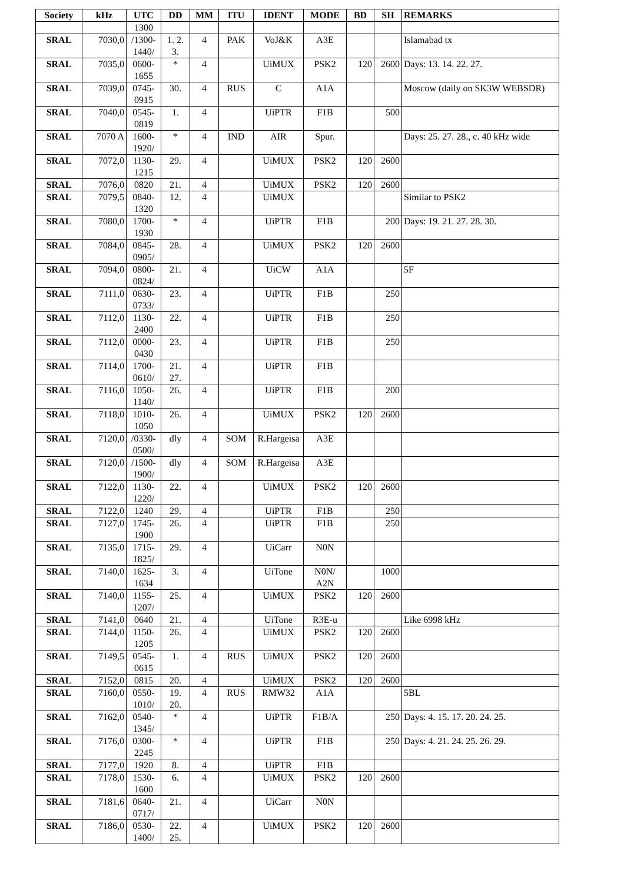| Society | kHz | UTC | DD | MM | ITU | IDENT | MODE | BD | SH | REMARKS |
| --- | --- | --- | --- | --- | --- | --- | --- | --- | --- | --- |
| | | 1300 | | | | | | | | |
| SRAL | 7030,0 | /1300-1440/ | 1. 2. 3. | 4 | PAK | VoJ&K | A3E | | | Islamabad tx |
| SRAL | 7035,0 | 0600-1655 | * | 4 | | UiMUX | PSK2 | 120 | 2600 | Days: 13. 14. 22. 27. |
| SRAL | 7039,0 | 0745-0915 | 30. | 4 | RUS | C | A1A | | | Moscow (daily on SK3W WEBSDR) |
| SRAL | 7040,0 | 0545-0819 | 1. | 4 | | UiPTR | F1B | | 500 | |
| SRAL | 7070 A | 1600-1920/ | * | 4 | IND | AIR | Spur. | | | Days: 25. 27. 28., c. 40 kHz wide |
| SRAL | 7072,0 | 1130-1215 | 29. | 4 | | UiMUX | PSK2 | 120 | 2600 | |
| SRAL | 7076,0 | 0820 | 21. | 4 | | UiMUX | PSK2 | 120 | 2600 | |
| SRAL | 7079,5 | 0840-1320 | 12. | 4 | | UiMUX | | | | Similar to PSK2 |
| SRAL | 7080,0 | 1700-1930 | * | 4 | | UiPTR | F1B | | 200 | Days: 19. 21. 27. 28. 30. |
| SRAL | 7084,0 | 0845-0905/ | 28. | 4 | | UiMUX | PSK2 | 120 | 2600 | |
| SRAL | 7094,0 | 0800-0824/ | 21. | 4 | | UiCW | A1A | | | 5F |
| SRAL | 7111,0 | 0630-0733/ | 23. | 4 | | UiPTR | F1B | | 250 | |
| SRAL | 7112,0 | 1130-2400 | 22. | 4 | | UiPTR | F1B | | 250 | |
| SRAL | 7112,0 | 0000-0430 | 23. | 4 | | UiPTR | F1B | | 250 | |
| SRAL | 7114,0 | 1700-0610/ | 21. 27. | 4 | | UiPTR | F1B | | | |
| SRAL | 7116,0 | 1050-1140/ | 26. | 4 | | UiPTR | F1B | | 200 | |
| SRAL | 7118,0 | 1010-1050 | 26. | 4 | | UiMUX | PSK2 | 120 | 2600 | |
| SRAL | 7120,0 | /0330-0500/ | dly | 4 | SOM | R.Hargeisa | A3E | | | |
| SRAL | 7120,0 | /1500-1900/ | dly | 4 | SOM | R.Hargeisa | A3E | | | |
| SRAL | 7122,0 | 1130-1220/ | 22. | 4 | | UiMUX | PSK2 | 120 | 2600 | |
| SRAL | 7122,0 | 1240 | 29. | 4 | | UiPTR | F1B | | 250 | |
| SRAL | 7127,0 | 1745-1900 | 26. | 4 | | UiPTR | F1B | | 250 | |
| SRAL | 7135,0 | 1715-1825/ | 29. | 4 | | UiCarr | N0N | | | |
| SRAL | 7140,0 | 1625-1634 | 3. | 4 | | UiTone | N0N/ A2N | | 1000 | |
| SRAL | 7140,0 | 1155-1207/ | 25. | 4 | | UiMUX | PSK2 | 120 | 2600 | |
| SRAL | 7141,0 | 0640 | 21. | 4 | | UiTone | R3E-u | | | Like 6998 kHz |
| SRAL | 7144,0 | 1150-1205 | 26. | 4 | | UiMUX | PSK2 | 120 | 2600 | |
| SRAL | 7149,5 | 0545-0615 | 1. | 4 | RUS | UiMUX | PSK2 | 120 | 2600 | |
| SRAL | 7152,0 | 0815 | 20. | 4 | | UiMUX | PSK2 | 120 | 2600 | |
| SRAL | 7160,0 | 0550-1010/ | 19. 20. | 4 | RUS | RMW32 | A1A | | | 5BL |
| SRAL | 7162,0 | 0540-1345/ | * | 4 | | UiPTR | F1B/A | | 250 | Days: 4. 15. 17. 20. 24. 25. |
| SRAL | 7176,0 | 0300-2245 | * | 4 | | UiPTR | F1B | | 250 | Days: 4. 21. 24. 25. 26. 29. |
| SRAL | 7177,0 | 1920 | 8. | 4 | | UiPTR | F1B | | | |
| SRAL | 7178,0 | 1530-1600 | 6. | 4 | | UiMUX | PSK2 | 120 | 2600 | |
| SRAL | 7181,6 | 0640-0717/ | 21. | 4 | | UiCarr | N0N | | | |
| SRAL | 7186,0 | 0530-1400/ | 22. 25. | 4 | | UiMUX | PSK2 | 120 | 2600 | |